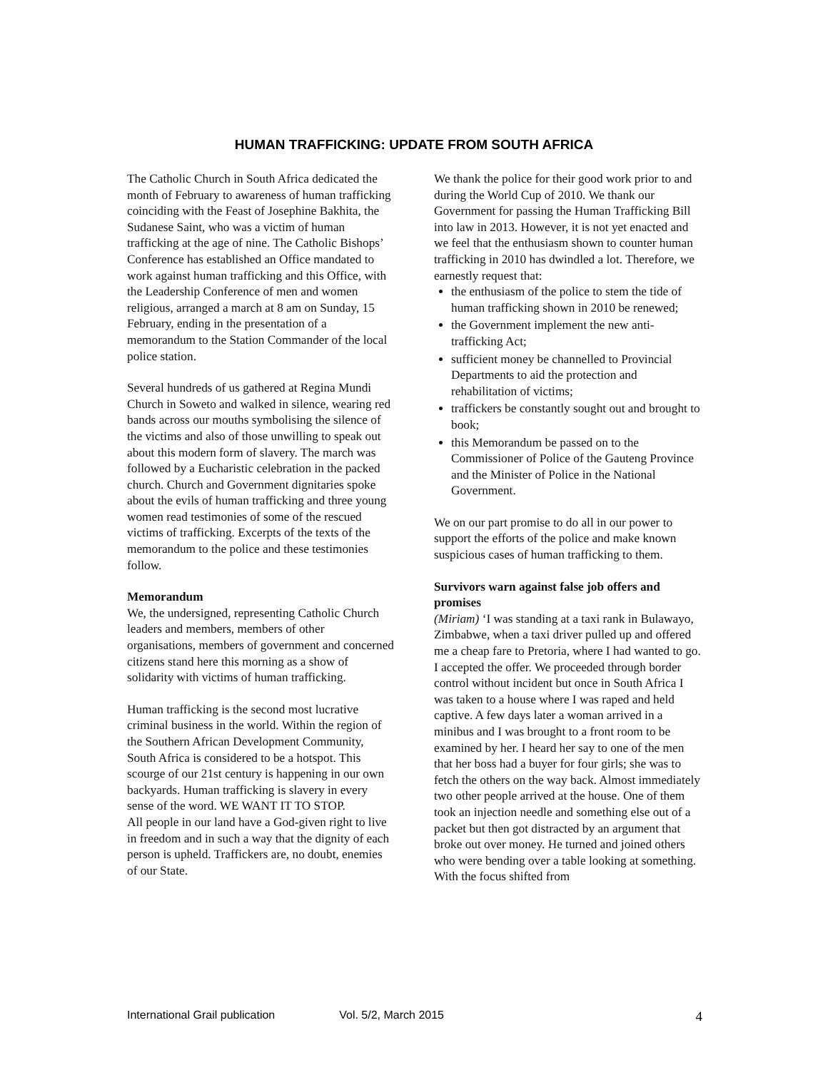HUMAN TRAFFICKING: UPDATE FROM SOUTH AFRICA
The Catholic Church in South Africa dedicated the month of February to awareness of human trafficking coinciding with the Feast of Josephine Bakhita, the Sudanese Saint, who was a victim of human trafficking at the age of nine. The Catholic Bishops’ Conference has established an Office mandated to work against human trafficking and this Office, with the Leadership Conference of men and women religious, arranged a march at 8 am on Sunday, 15 February, ending in the presentation of a memorandum to the Station Commander of the local police station.
Several hundreds of us gathered at Regina Mundi Church in Soweto and walked in silence, wearing red bands across our mouths symbolising the silence of the victims and also of those unwilling to speak out about this modern form of slavery. The march was followed by a Eucharistic celebration in the packed church. Church and Government dignitaries spoke about the evils of human trafficking and three young women read testimonies of some of the rescued victims of trafficking. Excerpts of the texts of the memorandum to the police and these testimonies follow.
Memorandum
We, the undersigned, representing Catholic Church leaders and members, members of other organisations, members of government and concerned citizens stand here this morning as a show of solidarity with victims of human trafficking.
Human trafficking is the second most lucrative criminal business in the world. Within the region of the Southern African Development Community, South Africa is considered to be a hotspot. This scourge of our 21st century is happening in our own backyards. Human trafficking is slavery in every sense of the word. WE WANT IT TO STOP.
All people in our land have a God-given right to live in freedom and in such a way that the dignity of each person is upheld. Traffickers are, no doubt, enemies of our State.
We thank the police for their good work prior to and during the World Cup of 2010. We thank our Government for passing the Human Trafficking Bill into law in 2013. However, it is not yet enacted and we feel that the enthusiasm shown to counter human trafficking in 2010 has dwindled a lot. Therefore, we earnestly request that:
the enthusiasm of the police to stem the tide of human trafficking shown in 2010 be renewed;
the Government implement the new anti-trafficking Act;
sufficient money be channelled to Provincial Departments to aid the protection and rehabilitation of victims;
traffickers be constantly sought out and brought to book;
this Memorandum be passed on to the Commissioner of Police of the Gauteng Province and the Minister of Police in the National Government.
We on our part promise to do all in our power to support the efforts of the police and make known suspicious cases of human trafficking to them.
Survivors warn against false job offers and promises
(Miriam) ‘I was standing at a taxi rank in Bulawayo, Zimbabwe, when a taxi driver pulled up and offered me a cheap fare to Pretoria, where I had wanted to go. I accepted the offer. We proceeded through border control without incident but once in South Africa I was taken to a house where I was raped and held captive. A few days later a woman arrived in a minibus and I was brought to a front room to be examined by her. I heard her say to one of the men that her boss had a buyer for four girls; she was to fetch the others on the way back. Almost immediately two other people arrived at the house. One of them took an injection needle and something else out of a packet but then got distracted by an argument that broke out over money. He turned and joined others who were bending over a table looking at something. With the focus shifted from
International Grail publication Vol. 5/2, March 2015 4